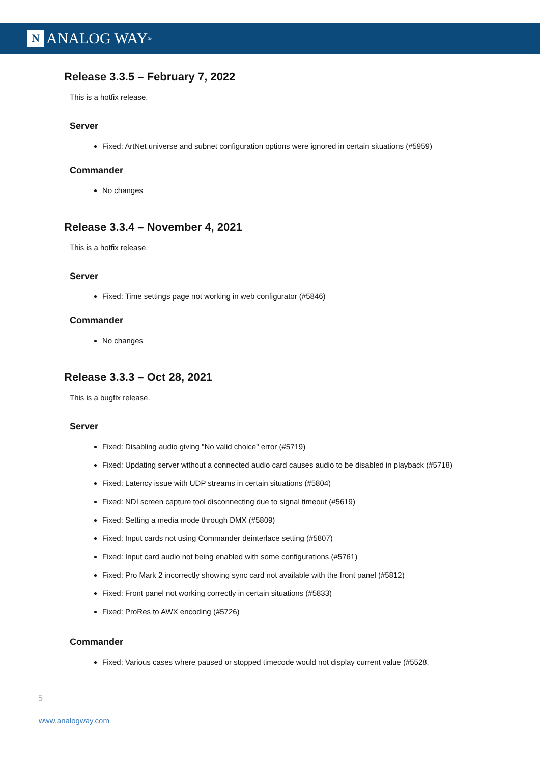N ANALOG WAY<sup>®</sup>
Release 3.3.5 – February 7, 2022
This is a hotfix release.
Server
Fixed: ArtNet universe and subnet configuration options were ignored in certain situations (#5959)
Commander
No changes
Release 3.3.4 – November 4, 2021
This is a hotfix release.
Server
Fixed: Time settings page not working in web configurator (#5846)
Commander
No changes
Release 3.3.3 – Oct 28, 2021
This is a bugfix release.
Server
Fixed: Disabling audio giving "No valid choice" error (#5719)
Fixed: Updating server without a connected audio card causes audio to be disabled in playback (#5718)
Fixed: Latency issue with UDP streams in certain situations (#5804)
Fixed: NDI screen capture tool disconnecting due to signal timeout (#5619)
Fixed: Setting a media mode through DMX (#5809)
Fixed: Input cards not using Commander deinterlace setting (#5807)
Fixed: Input card audio not being enabled with some configurations (#5761)
Fixed: Pro Mark 2 incorrectly showing sync card not available with the front panel (#5812)
Fixed: Front panel not working correctly in certain situations (#5833)
Fixed: ProRes to AWX encoding (#5726)
Commander
Fixed: Various cases where paused or stopped timecode would not display current value (#5528,
5
www.analogway.com